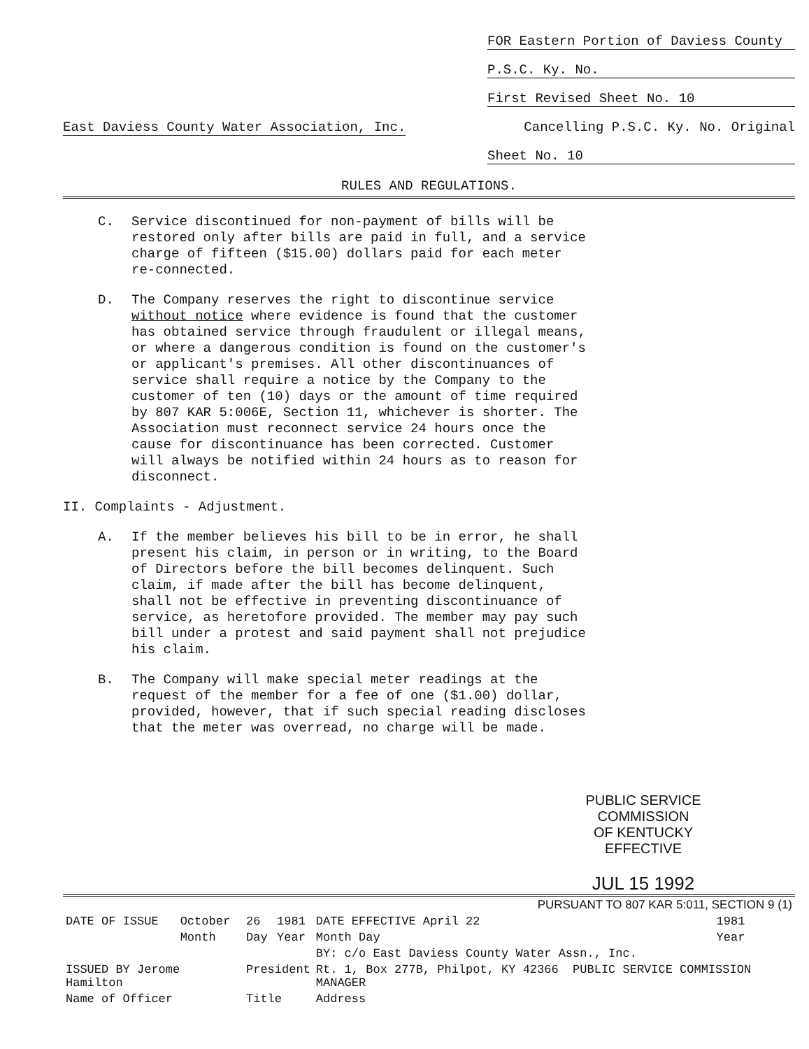FOR Eastern Portion of Daviess County
P.S.C. Ky. No.
First Revised Sheet No. 10
East Daviess County Water Association, Inc. Cancelling P.S.C. Ky. No. Original
Sheet No. 10
RULES AND REGULATIONS.
C.
Service discontinued for non-payment of bills will be restored only after bills are paid in full, and a service charge of fifteen ($15.00) dollars paid for each meter re-connected.
D.
The Company reserves the right to discontinue service without notice where evidence is found that the customer has obtained service through fraudulent or illegal means, or where a dangerous condition is found on the customer's or applicant's premises. All other discontinuances of service shall require a notice by the Company to the customer of ten (10) days or the amount of time required by 807 KAR 5:006E, Section 11, whichever is shorter. The Association must reconnect service 24 hours once the cause for discontinuance has been corrected. Customer will always be notified within 24 hours as to reason for disconnect.
II. Complaints - Adjustment.
A.
If the member believes his bill to be in error, he shall present his claim, in person or in writing, to the Board of Directors before the bill becomes delinquent. Such claim, if made after the bill has become delinquent, shall not be effective in preventing discontinuance of service, as heretofore provided. The member may pay such bill under a protest and said payment shall not prejudice his claim.
B.
The Company will make special meter readings at the request of the member for a fee of one ($1.00) dollar, provided, however, that if such special reading discloses that the meter was overread, no charge will be made.
PUBLIC SERVICE COMMISSION
OF KENTUCKY
EFFECTIVE
JUL 15 1992
| PURSUANT TO 807 KAR 5:011, SECTION 9 (1) | | | | | |
| DATE OF ISSUE | October | 26 | 1981 | DATE EFFECTIVE April 22 | 1981 |
| | Month | Day | Year | Month Day | Year |
| | | | | BY: c/o East Daviess County Water Assn., Inc. | |
| ISSUED BY Jerome Hamilton | | President | | Rt. 1, Box 277B, Philpot, KY 42366 PUBLIC SERVICE COMMISSION MANAGER | |
| Name of Officer | | Title | | Address | |